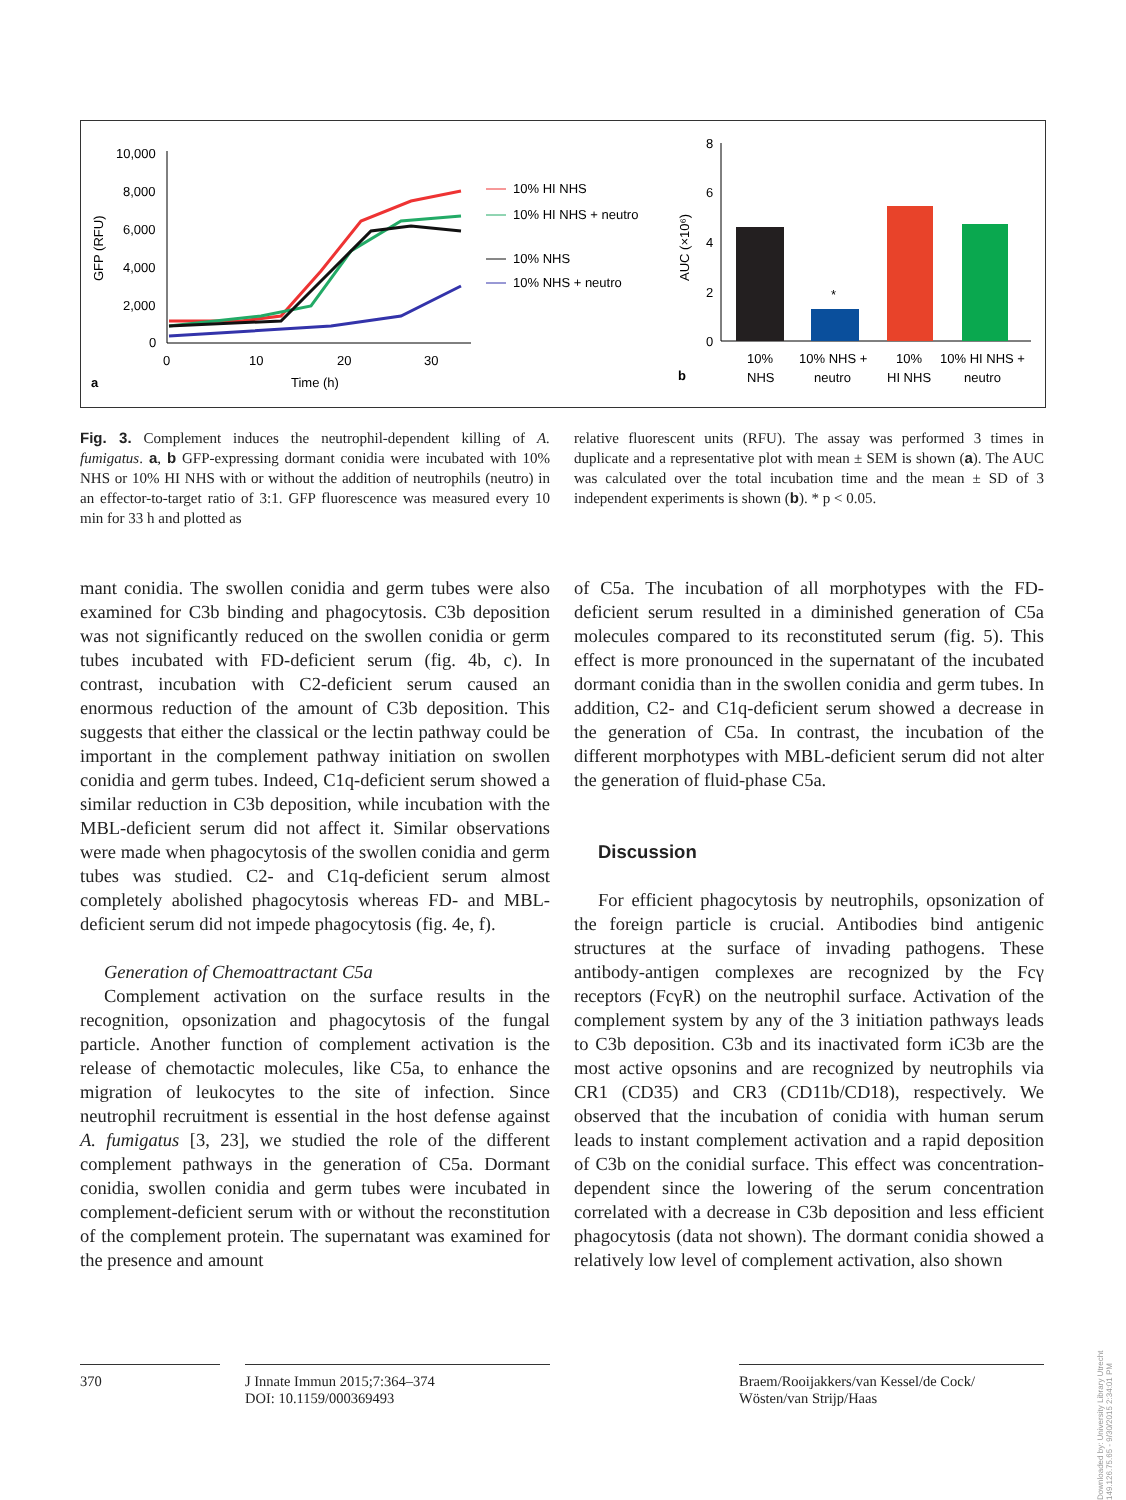10,000
8,000
6,000
4,000
2,000
0
0
10
20
30
Time (h)
a
GFP (RFU)
10% HI NHS
10% HI NHS + neutro
10% NHS
10% NHS + neutro
8
6
4
2
0
AUC (×10⁶)
*
10%
NHS
10% NHS +
neutro
10%
HI NHS
10% HI NHS +
neutro
b
Fig. 3. Complement induces the neutrophil-dependent killing of A. fumigatus. a, b GFP-expressing dormant conidia were incubated with 10% NHS or 10% HI NHS with or without the addition of neutrophils (neutro) in an effector-to-target ratio of 3:1. GFP fluorescence was measured every 10 min for 33 h and plotted as
relative fluorescent units (RFU). The assay was performed 3 times in duplicate and a representative plot with mean ± SEM is shown (a). The AUC was calculated over the total incubation time and the mean ± SD of 3 independent experiments is shown (b). * p < 0.05.
mant conidia. The swollen conidia and germ tubes were also examined for C3b binding and phagocytosis. C3b deposition was not significantly reduced on the swollen conidia or germ tubes incubated with FD-deficient serum (fig. 4b, c). In contrast, incubation with C2-deficient serum caused an enormous reduction of the amount of C3b deposition. This suggests that either the classical or the lectin pathway could be important in the complement pathway initiation on swollen conidia and germ tubes. Indeed, C1q-deficient serum showed a similar reduction in C3b deposition, while incubation with the MBL-deficient serum did not affect it. Similar observations were made when phagocytosis of the swollen conidia and germ tubes was studied. C2- and C1q-deficient serum almost completely abolished phagocytosis whereas FD- and MBL-deficient serum did not impede phagocytosis (fig. 4e, f).
Generation of Chemoattractant C5a
Complement activation on the surface results in the recognition, opsonization and phagocytosis of the fungal particle. Another function of complement activation is the release of chemotactic molecules, like C5a, to enhance the migration of leukocytes to the site of infection. Since neutrophil recruitment is essential in the host defense against A. fumigatus [3, 23], we studied the role of the different complement pathways in the generation of C5a. Dormant conidia, swollen conidia and germ tubes were incubated in complement-deficient serum with or without the reconstitution of the complement protein. The supernatant was examined for the presence and amount
of C5a. The incubation of all morphotypes with the FD-deficient serum resulted in a diminished generation of C5a molecules compared to its reconstituted serum (fig. 5). This effect is more pronounced in the supernatant of the incubated dormant conidia than in the swollen conidia and germ tubes. In addition, C2- and C1q-deficient serum showed a decrease in the generation of C5a. In contrast, the incubation of the different morphotypes with MBL-deficient serum did not alter the generation of fluid-phase C5a.
Discussion
For efficient phagocytosis by neutrophils, opsonization of the foreign particle is crucial. Antibodies bind antigenic structures at the surface of invading pathogens. These antibody-antigen complexes are recognized by the Fcγ receptors (FcγR) on the neutrophil surface. Activation of the complement system by any of the 3 initiation pathways leads to C3b deposition. C3b and its inactivated form iC3b are the most active opsonins and are recognized by neutrophils via CR1 (CD35) and CR3 (CD11b/CD18), respectively. We observed that the incubation of conidia with human serum leads to instant complement activation and a rapid deposition of C3b on the conidial surface. This effect was concentration-dependent since the lowering of the serum concentration correlated with a decrease in C3b deposition and less efficient phagocytosis (data not shown). The dormant conidia showed a relatively low level of complement activation, also shown
370 J Innate Immun 2015;7:364–374
DOI: 10.1159/000369493
Braem/Rooijakkers/van Kessel/de Cock/
Wösten/van Strijp/Haas
Downloaded by: University Library Utrecht 149.126.75.65 - 9/30/2015 2:34:01 PM